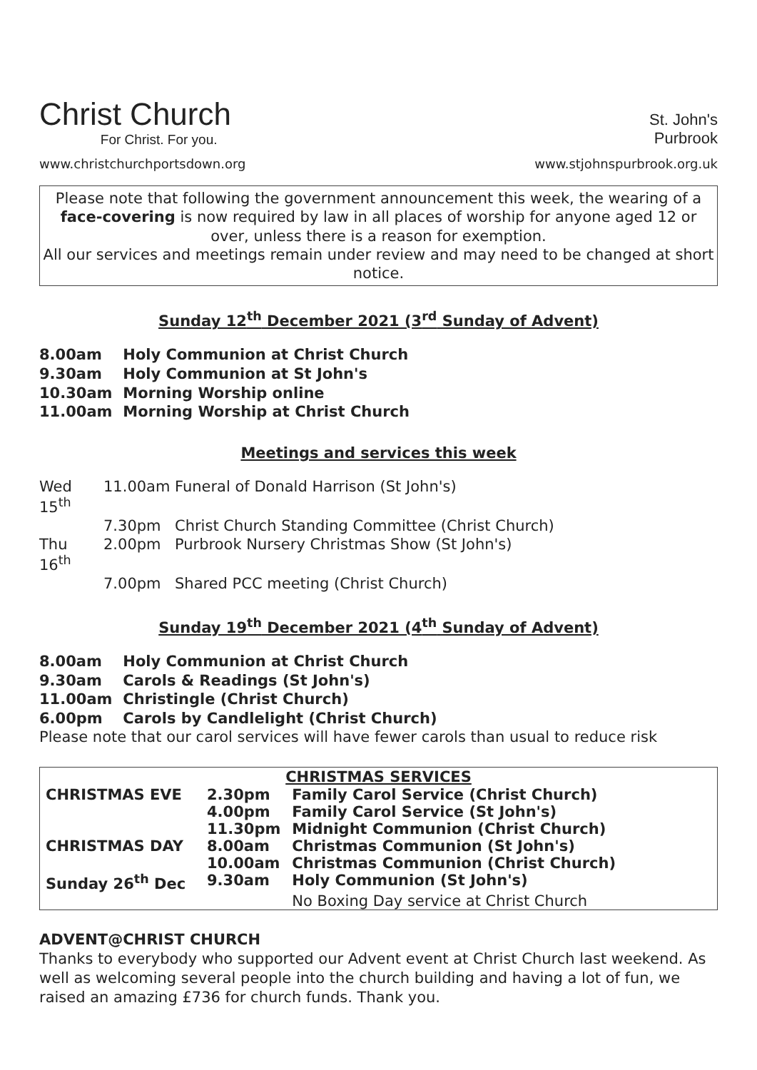Christ Church
For Christ. For you.
www.christchurchportsdown.org
St. John's
Purbrook
www.stjohnspurbrook.org.uk
Please note that following the government announcement this week, the wearing of a face-covering is now required by law in all places of worship for anyone aged 12 or over, unless there is a reason for exemption.
All our services and meetings remain under review and may need to be changed at short notice.
Sunday 12<sup>th</sup> December 2021 (3<sup>rd</sup> Sunday of Advent)
8.00am Holy Communion at Christ Church
9.30am Holy Communion at St John's
10.30am Morning Worship online
11.00am Morning Worship at Christ Church
Meetings and services this week
| Wed 15<sup>th</sup> | 11.00am | Funeral of Donald Harrison (St John's) |
| | 7.30pm | Christ Church Standing Committee (Christ Church) |
| Thu 16<sup>th</sup> | 2.00pm | Purbrook Nursery Christmas Show (St John's) |
| | 7.00pm | Shared PCC meeting (Christ Church) |
Sunday 19<sup>th</sup> December 2021 (4<sup>th</sup> Sunday of Advent)
8.00am Holy Communion at Christ Church
9.30am Carols & Readings (St John's)
11.00am Christingle (Christ Church)
6.00pm Carols by Candlelight (Christ Church)
Please note that our carol services will have fewer carols than usual to reduce risk
| CHRISTMAS SERVICES | | |
| --- | --- | --- |
| CHRISTMAS EVE | 2.30pm | Family Carol Service (Christ Church) |
| | 4.00pm | Family Carol Service (St John's) |
| | 11.30pm | Midnight Communion (Christ Church) |
| CHRISTMAS DAY | 8.00am | Christmas Communion (St John's) |
| | 10.00am | Christmas Communion (Christ Church) |
| Sunday 26<sup>th</sup> Dec | 9.30am | Holy Communion (St John's) |
| | | No Boxing Day service at Christ Church |
ADVENT@CHRIST CHURCH
Thanks to everybody who supported our Advent event at Christ Church last weekend. As well as welcoming several people into the church building and having a lot of fun, we raised an amazing £736 for church funds. Thank you.